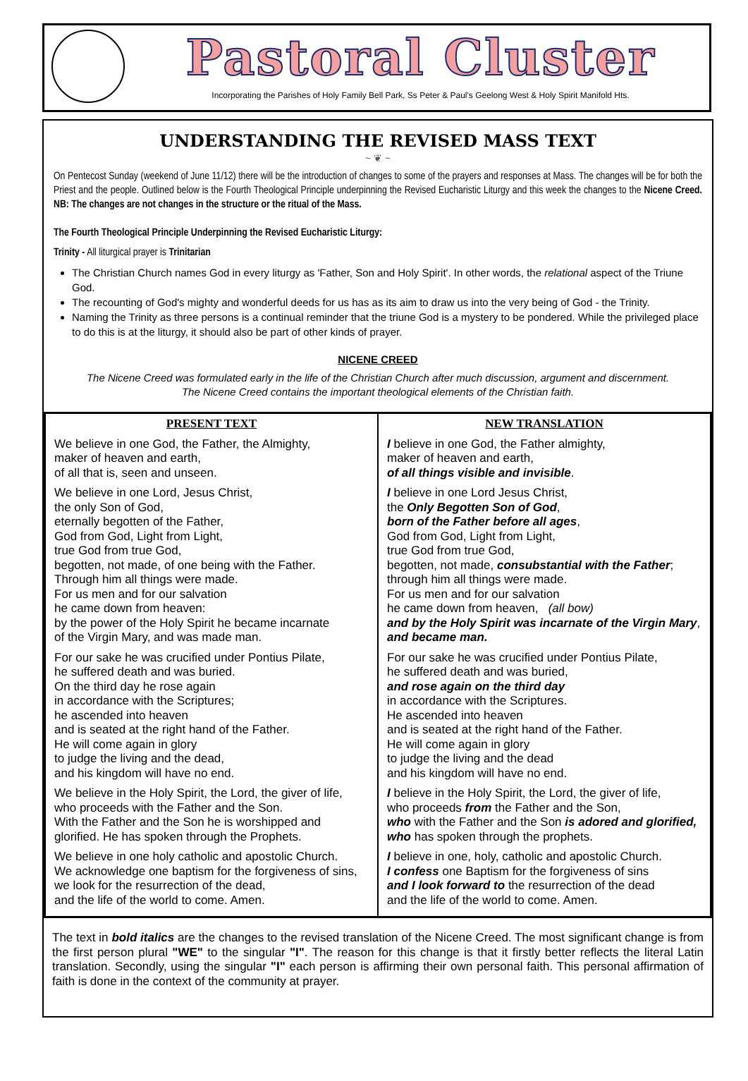Pastoral Cluster
Incorporating the Parishes of Holy Family Bell Park, Ss Peter & Paul's Geelong West & Holy Spirit Manifold Hts.
UNDERSTANDING THE REVISED MASS TEXT
~ ❦ ~
On Pentecost Sunday (weekend of June 11/12) there will be the introduction of changes to some of the prayers and responses at Mass. The changes will be for both the Priest and the people. Outlined below is the Fourth Theological Principle underpinning the Revised Eucharistic Liturgy and this week the changes to the Nicene Creed. NB: The changes are not changes in the structure or the ritual of the Mass.
The Fourth Theological Principle Underpinning the Revised Eucharistic Liturgy:
Trinity - All liturgical prayer is Trinitarian
The Christian Church names God in every liturgy as 'Father, Son and Holy Spirit'. In other words, the relational aspect of the Triune God.
The recounting of God's mighty and wonderful deeds for us has as its aim to draw us into the very being of God - the Trinity.
Naming the Trinity as three persons is a continual reminder that the triune God is a mystery to be pondered. While the privileged place to do this is at the liturgy, it should also be part of other kinds of prayer.
NICENE CREED
The Nicene Creed was formulated early in the life of the Christian Church after much discussion, argument and discernment.
The Nicene Creed contains the important theological elements of the Christian faith.
| PRESENT TEXT | NEW TRANSLATION |
| --- | --- |
| We believe in one God, the Father, the Almighty, maker of heaven and earth, of all that is, seen and unseen. We believe in one Lord, Jesus Christ, the only Son of God, eternally begotten of the Father, God from God, Light from Light, true God from true God, begotten, not made, of one being with the Father. Through him all things were made. For us men and for our salvation he came down from heaven: by the power of the Holy Spirit he became incarnate of the Virgin Mary, and was made man. For our sake he was crucified under Pontius Pilate, he suffered death and was buried. On the third day he rose again in accordance with the Scriptures; he ascended into heaven and is seated at the right hand of the Father. He will come again in glory to judge the living and the dead, and his kingdom will have no end. We believe in the Holy Spirit, the Lord, the giver of life, who proceeds with the Father and the Son. With the Father and the Son he is worshipped and glorified. He has spoken through the Prophets. We believe in one holy catholic and apostolic Church. We acknowledge one baptism for the forgiveness of sins, we look for the resurrection of the dead, and the life of the world to come. Amen. | I believe in one God, the Father almighty, maker of heaven and earth, of all things visible and invisible . I believe in one Lord Jesus Christ, the Only Begotten Son of God , born of the Father before all ages , God from God, Light from Light, true God from true God, begotten, not made, consubstantial with the Father ; through him all things were made. For us men and for our salvation he came down from heaven, (all bow) and by the Holy Spirit was incarnate of the Virgin Mary , and became man. For our sake he was crucified under Pontius Pilate, he suffered death and was buried, and rose again on the third day in accordance with the Scriptures. He ascended into heaven and is seated at the right hand of the Father. He will come again in glory to judge the living and the dead and his kingdom will have no end. I believe in the Holy Spirit, the Lord, the giver of life, who proceeds from the Father and the Son, who with the Father and the Son is adored and glorified, who has spoken through the prophets. I believe in one, holy, catholic and apostolic Church. I confess one Baptism for the forgiveness of sins and I look forward to the resurrection of the dead and the life of the world to come. Amen. |
The text in bold italics are the changes to the revised translation of the Nicene Creed. The most significant change is from the first person plural "WE" to the singular "I". The reason for this change is that it firstly better reflects the literal Latin translation. Secondly, using the singular "I" each person is affirming their own personal faith. This personal affirmation of faith is done in the context of the community at prayer.